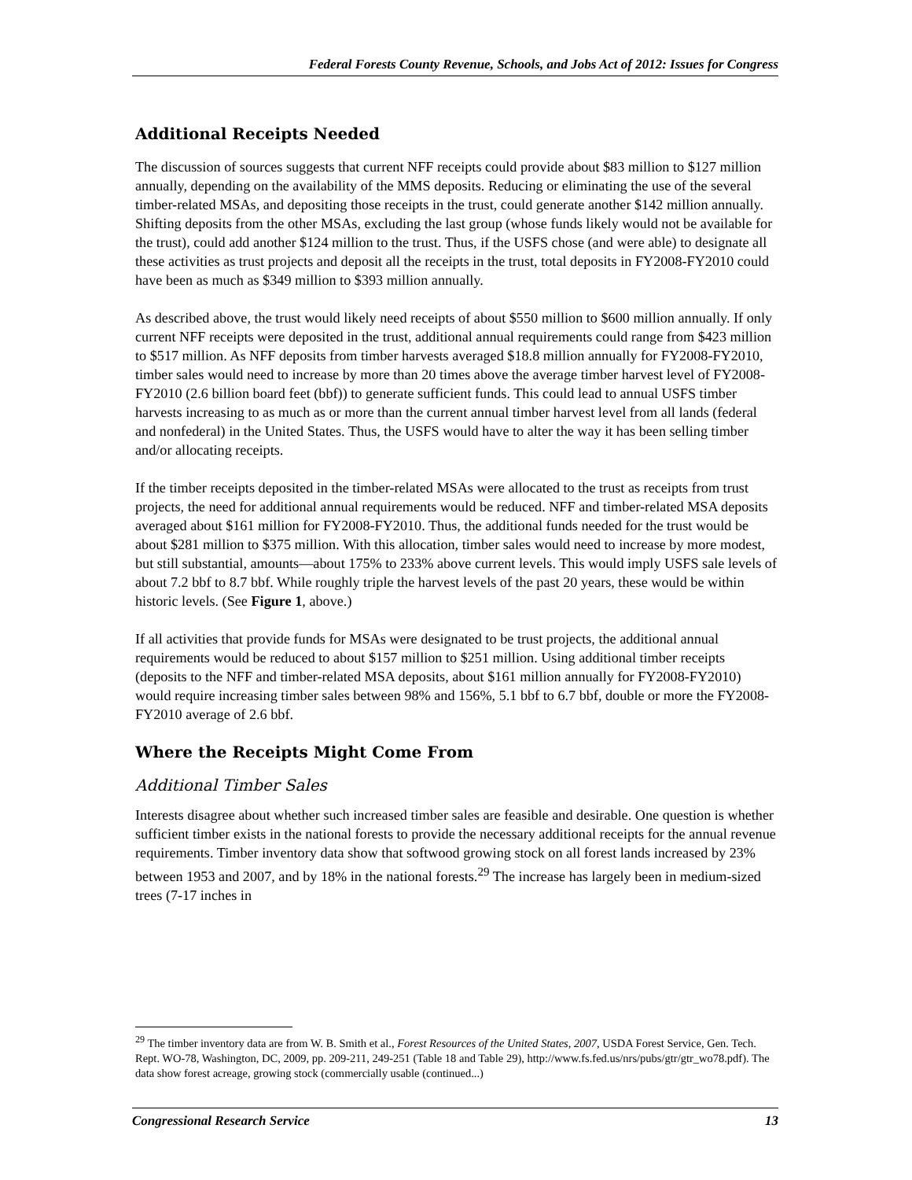Federal Forests County Revenue, Schools, and Jobs Act of 2012: Issues for Congress
Additional Receipts Needed
The discussion of sources suggests that current NFF receipts could provide about $83 million to $127 million annually, depending on the availability of the MMS deposits. Reducing or eliminating the use of the several timber-related MSAs, and depositing those receipts in the trust, could generate another $142 million annually. Shifting deposits from the other MSAs, excluding the last group (whose funds likely would not be available for the trust), could add another $124 million to the trust. Thus, if the USFS chose (and were able) to designate all these activities as trust projects and deposit all the receipts in the trust, total deposits in FY2008-FY2010 could have been as much as $349 million to $393 million annually.
As described above, the trust would likely need receipts of about $550 million to $600 million annually. If only current NFF receipts were deposited in the trust, additional annual requirements could range from $423 million to $517 million. As NFF deposits from timber harvests averaged $18.8 million annually for FY2008-FY2010, timber sales would need to increase by more than 20 times above the average timber harvest level of FY2008-FY2010 (2.6 billion board feet (bbf)) to generate sufficient funds. This could lead to annual USFS timber harvests increasing to as much as or more than the current annual timber harvest level from all lands (federal and nonfederal) in the United States. Thus, the USFS would have to alter the way it has been selling timber and/or allocating receipts.
If the timber receipts deposited in the timber-related MSAs were allocated to the trust as receipts from trust projects, the need for additional annual requirements would be reduced. NFF and timber-related MSA deposits averaged about $161 million for FY2008-FY2010. Thus, the additional funds needed for the trust would be about $281 million to $375 million. With this allocation, timber sales would need to increase by more modest, but still substantial, amounts—about 175% to 233% above current levels. This would imply USFS sale levels of about 7.2 bbf to 8.7 bbf. While roughly triple the harvest levels of the past 20 years, these would be within historic levels. (See Figure 1, above.)
If all activities that provide funds for MSAs were designated to be trust projects, the additional annual requirements would be reduced to about $157 million to $251 million. Using additional timber receipts (deposits to the NFF and timber-related MSA deposits, about $161 million annually for FY2008-FY2010) would require increasing timber sales between 98% and 156%, 5.1 bbf to 6.7 bbf, double or more the FY2008-FY2010 average of 2.6 bbf.
Where the Receipts Might Come From
Additional Timber Sales
Interests disagree about whether such increased timber sales are feasible and desirable. One question is whether sufficient timber exists in the national forests to provide the necessary additional receipts for the annual revenue requirements. Timber inventory data show that softwood growing stock on all forest lands increased by 23% between 1953 and 2007, and by 18% in the national forests.<sup>29</sup> The increase has largely been in medium-sized trees (7-17 inches in
<sup>29</sup> The timber inventory data are from W. B. Smith et al., Forest Resources of the United States, 2007, USDA Forest Service, Gen. Tech. Rept. WO-78, Washington, DC, 2009, pp. 209-211, 249-251 (Table 18 and Table 29), http://www.fs.fed.us/nrs/pubs/gtr/gtr_wo78.pdf). The data show forest acreage, growing stock (commercially usable (continued...)
Congressional Research Service 13